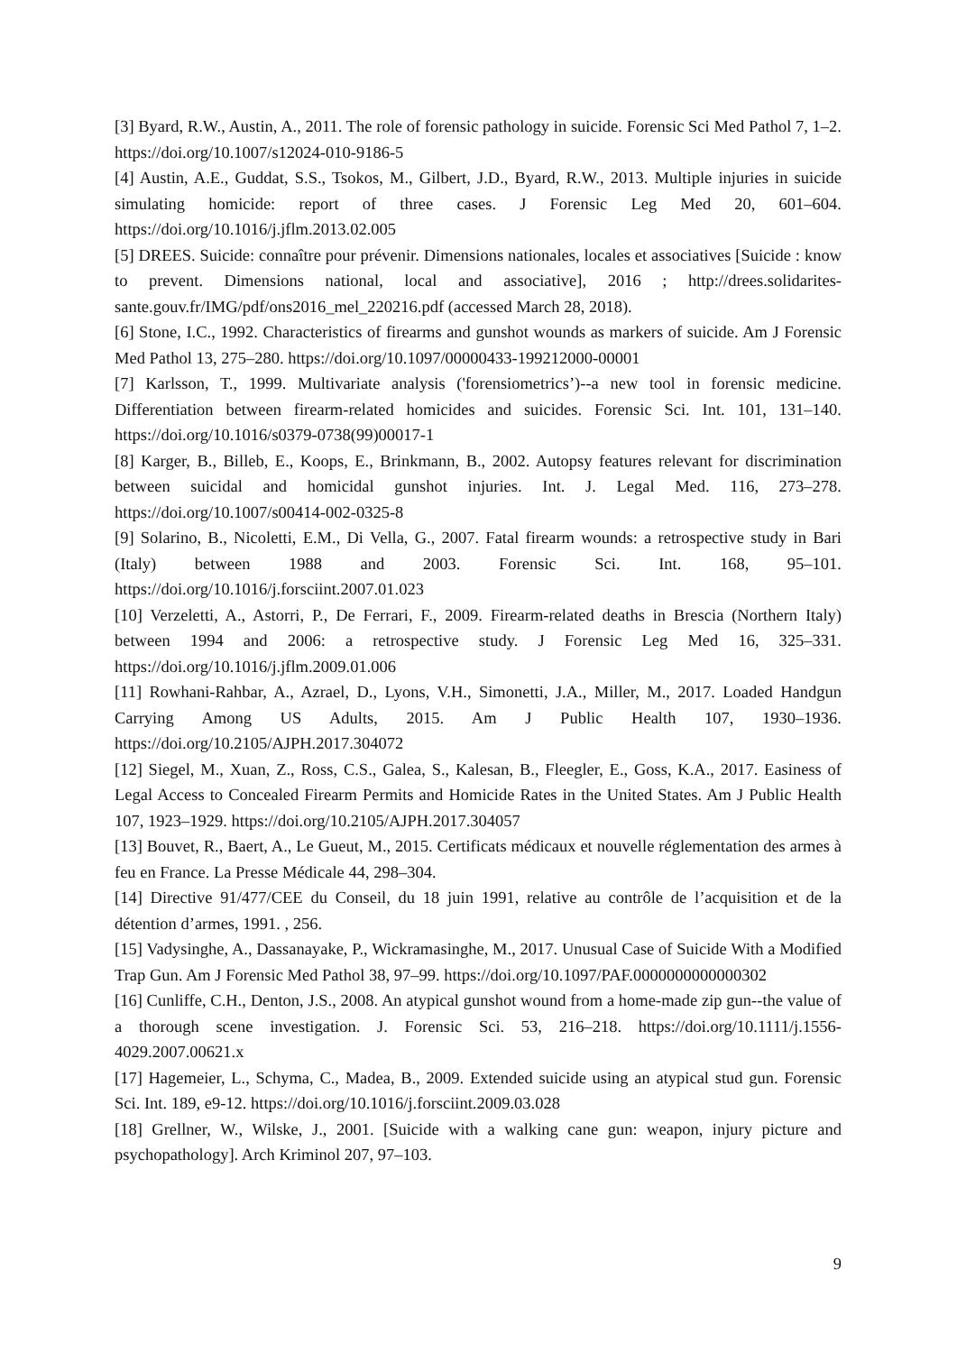[3] Byard, R.W., Austin, A., 2011. The role of forensic pathology in suicide. Forensic Sci Med Pathol 7, 1–2. https://doi.org/10.1007/s12024-010-9186-5
[4] Austin, A.E., Guddat, S.S., Tsokos, M., Gilbert, J.D., Byard, R.W., 2013. Multiple injuries in suicide simulating homicide: report of three cases. J Forensic Leg Med 20, 601–604. https://doi.org/10.1016/j.jflm.2013.02.005
[5] DREES. Suicide: connaître pour prévenir. Dimensions nationales, locales et associatives [Suicide : know to prevent. Dimensions national, local and associative], 2016 ; http://drees.solidarites-sante.gouv.fr/IMG/pdf/ons2016_mel_220216.pdf (accessed March 28, 2018).
[6] Stone, I.C., 1992. Characteristics of firearms and gunshot wounds as markers of suicide. Am J Forensic Med Pathol 13, 275–280. https://doi.org/10.1097/00000433-199212000-00001
[7] Karlsson, T., 1999. Multivariate analysis ('forensiometrics’)--a new tool in forensic medicine. Differentiation between firearm-related homicides and suicides. Forensic Sci. Int. 101, 131–140. https://doi.org/10.1016/s0379-0738(99)00017-1
[8] Karger, B., Billeb, E., Koops, E., Brinkmann, B., 2002. Autopsy features relevant for discrimination between suicidal and homicidal gunshot injuries. Int. J. Legal Med. 116, 273–278. https://doi.org/10.1007/s00414-002-0325-8
[9] Solarino, B., Nicoletti, E.M., Di Vella, G., 2007. Fatal firearm wounds: a retrospective study in Bari (Italy) between 1988 and 2003. Forensic Sci. Int. 168, 95–101. https://doi.org/10.1016/j.forsciint.2007.01.023
[10] Verzeletti, A., Astorri, P., De Ferrari, F., 2009. Firearm-related deaths in Brescia (Northern Italy) between 1994 and 2006: a retrospective study. J Forensic Leg Med 16, 325–331. https://doi.org/10.1016/j.jflm.2009.01.006
[11] Rowhani-Rahbar, A., Azrael, D., Lyons, V.H., Simonetti, J.A., Miller, M., 2017. Loaded Handgun Carrying Among US Adults, 2015. Am J Public Health 107, 1930–1936. https://doi.org/10.2105/AJPH.2017.304072
[12] Siegel, M., Xuan, Z., Ross, C.S., Galea, S., Kalesan, B., Fleegler, E., Goss, K.A., 2017. Easiness of Legal Access to Concealed Firearm Permits and Homicide Rates in the United States. Am J Public Health 107, 1923–1929. https://doi.org/10.2105/AJPH.2017.304057
[13] Bouvet, R., Baert, A., Le Gueut, M., 2015. Certificats médicaux et nouvelle réglementation des armes à feu en France. La Presse Médicale 44, 298–304.
[14] Directive 91/477/CEE du Conseil, du 18 juin 1991, relative au contrôle de l’acquisition et de la détention d’armes, 1991. , 256.
[15] Vadysinghe, A., Dassanayake, P., Wickramasinghe, M., 2017. Unusual Case of Suicide With a Modified Trap Gun. Am J Forensic Med Pathol 38, 97–99. https://doi.org/10.1097/PAF.0000000000000302
[16] Cunliffe, C.H., Denton, J.S., 2008. An atypical gunshot wound from a home-made zip gun--the value of a thorough scene investigation. J. Forensic Sci. 53, 216–218. https://doi.org/10.1111/j.1556-4029.2007.00621.x
[17] Hagemeier, L., Schyma, C., Madea, B., 2009. Extended suicide using an atypical stud gun. Forensic Sci. Int. 189, e9-12. https://doi.org/10.1016/j.forsciint.2009.03.028
[18] Grellner, W., Wilske, J., 2001. [Suicide with a walking cane gun: weapon, injury picture and psychopathology]. Arch Kriminol 207, 97–103.
9